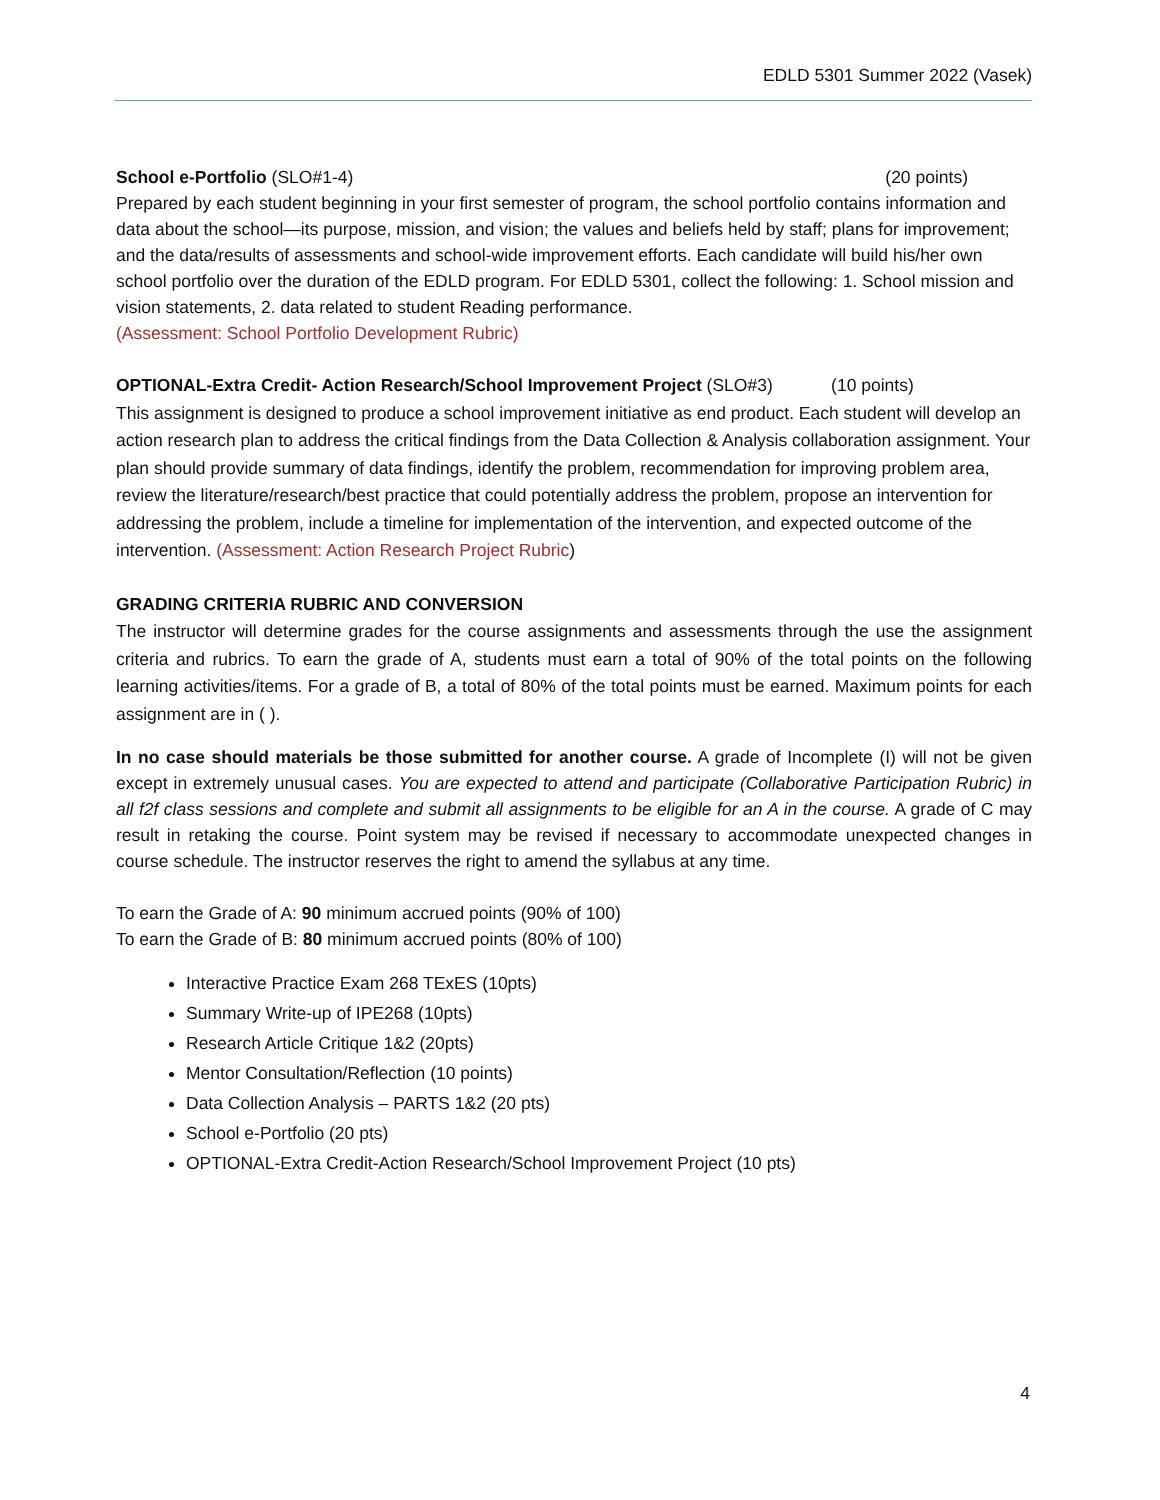EDLD 5301 Summer 2022 (Vasek)
School e-Portfolio (SLO#1-4) (20 points)
Prepared by each student beginning in your first semester of program, the school portfolio contains information and data about the school—its purpose, mission, and vision; the values and beliefs held by staff; plans for improvement; and the data/results of assessments and school-wide improvement efforts. Each candidate will build his/her own school portfolio over the duration of the EDLD program. For EDLD 5301, collect the following: 1. School mission and vision statements, 2. data related to student Reading performance.
(Assessment: School Portfolio Development Rubric)
OPTIONAL-Extra Credit- Action Research/School Improvement Project (SLO#3) (10 points)
This assignment is designed to produce a school improvement initiative as end product. Each student will develop an action research plan to address the critical findings from the Data Collection & Analysis collaboration assignment. Your plan should provide summary of data findings, identify the problem, recommendation for improving problem area, review the literature/research/best practice that could potentially address the problem, propose an intervention for addressing the problem, include a timeline for implementation of the intervention, and expected outcome of the intervention. (Assessment: Action Research Project Rubric)
GRADING CRITERIA RUBRIC AND CONVERSION
The instructor will determine grades for the course assignments and assessments through the use the assignment criteria and rubrics. To earn the grade of A, students must earn a total of 90% of the total points on the following learning activities/items. For a grade of B, a total of 80% of the total points must be earned. Maximum points for each assignment are in ( ).
In no case should materials be those submitted for another course. A grade of Incomplete (I) will not be given except in extremely unusual cases. You are expected to attend and participate (Collaborative Participation Rubric) in all f2f class sessions and complete and submit all assignments to be eligible for an A in the course. A grade of C may result in retaking the course. Point system may be revised if necessary to accommodate unexpected changes in course schedule. The instructor reserves the right to amend the syllabus at any time.
To earn the Grade of A: 90 minimum accrued points (90% of 100)
To earn the Grade of B: 80 minimum accrued points (80% of 100)
Interactive Practice Exam 268 TExES (10pts)
Summary Write-up of IPE268 (10pts)
Research Article Critique 1&2 (20pts)
Mentor Consultation/Reflection (10 points)
Data Collection Analysis – PARTS 1&2 (20 pts)
School e-Portfolio (20 pts)
OPTIONAL-Extra Credit-Action Research/School Improvement Project (10 pts)
4